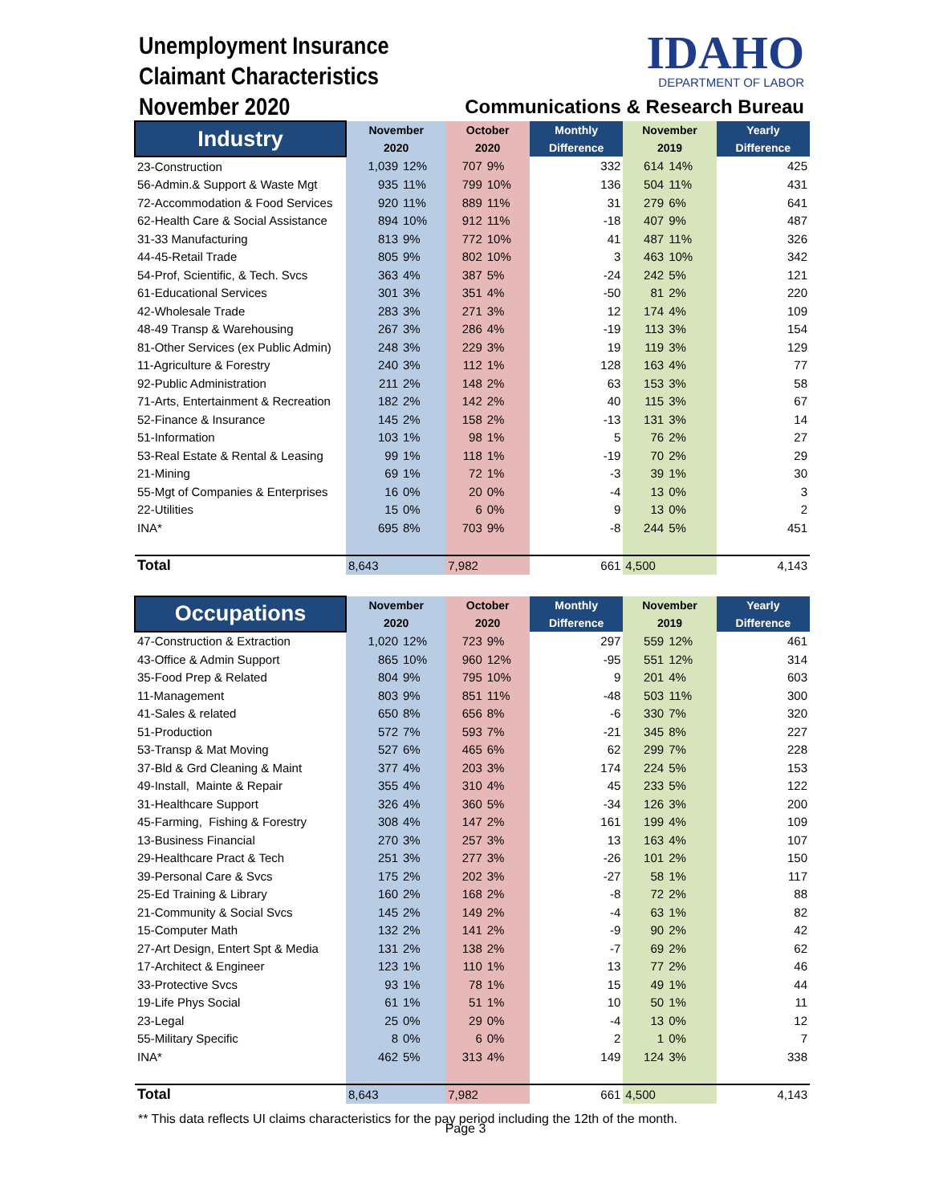Unemployment Insurance
Claimant Characteristics
November 2020
IDAHO
DEPARTMENT OF LABOR
Communications & Research Bureau
| Industry | November | | October | | Monthly | November | | Yearly |
| --- | --- | --- | --- | --- | --- | --- | --- | --- |
| | 2020 | | 2020 | | Difference | 2019 | | Difference |
| 23-Construction | 1,039 | 12% | 707 | 9% | 332 | 614 | 14% | 425 |
| 56-Admin.& Support & Waste Mgt | 935 | 11% | 799 | 10% | 136 | 504 | 11% | 431 |
| 72-Accommodation & Food Services | 920 | 11% | 889 | 11% | 31 | 279 | 6% | 641 |
| 62-Health Care & Social Assistance | 894 | 10% | 912 | 11% | -18 | 407 | 9% | 487 |
| 31-33 Manufacturing | 813 | 9% | 772 | 10% | 41 | 487 | 11% | 326 |
| 44-45-Retail Trade | 805 | 9% | 802 | 10% | 3 | 463 | 10% | 342 |
| 54-Prof, Scientific, & Tech. Svcs | 363 | 4% | 387 | 5% | -24 | 242 | 5% | 121 |
| 61-Educational Services | 301 | 3% | 351 | 4% | -50 | 81 | 2% | 220 |
| 42-Wholesale Trade | 283 | 3% | 271 | 3% | 12 | 174 | 4% | 109 |
| 48-49 Transp & Warehousing | 267 | 3% | 286 | 4% | -19 | 113 | 3% | 154 |
| 81-Other Services (ex Public Admin) | 248 | 3% | 229 | 3% | 19 | 119 | 3% | 129 |
| 11-Agriculture & Forestry | 240 | 3% | 112 | 1% | 128 | 163 | 4% | 77 |
| 92-Public Administration | 211 | 2% | 148 | 2% | 63 | 153 | 3% | 58 |
| 71-Arts, Entertainment & Recreation | 182 | 2% | 142 | 2% | 40 | 115 | 3% | 67 |
| 52-Finance & Insurance | 145 | 2% | 158 | 2% | -13 | 131 | 3% | 14 |
| 51-Information | 103 | 1% | 98 | 1% | 5 | 76 | 2% | 27 |
| 53-Real Estate & Rental & Leasing | 99 | 1% | 118 | 1% | -19 | 70 | 2% | 29 |
| 21-Mining | 69 | 1% | 72 | 1% | -3 | 39 | 1% | 30 |
| 55-Mgt of Companies & Enterprises | 16 | 0% | 20 | 0% | -4 | 13 | 0% | 3 |
| 22-Utilities | 15 | 0% | 6 | 0% | 9 | 13 | 0% | 2 |
| INA* | 695 | 8% | 703 | 9% | -8 | 244 | 5% | 451 |
| Total | 8,643 | | 7,982 | | 661 | 4,500 | | 4,143 |
| Occupations | November | | October | | Monthly | November | | Yearly |
| --- | --- | --- | --- | --- | --- | --- | --- | --- |
| | 2020 | | 2020 | | Difference | 2019 | | Difference |
| 47-Construction & Extraction | 1,020 | 12% | 723 | 9% | 297 | 559 | 12% | 461 |
| 43-Office & Admin Support | 865 | 10% | 960 | 12% | -95 | 551 | 12% | 314 |
| 35-Food Prep & Related | 804 | 9% | 795 | 10% | 9 | 201 | 4% | 603 |
| 11-Management | 803 | 9% | 851 | 11% | -48 | 503 | 11% | 300 |
| 41-Sales & related | 650 | 8% | 656 | 8% | -6 | 330 | 7% | 320 |
| 51-Production | 572 | 7% | 593 | 7% | -21 | 345 | 8% | 227 |
| 53-Transp & Mat Moving | 527 | 6% | 465 | 6% | 62 | 299 | 7% | 228 |
| 37-Bld & Grd Cleaning & Maint | 377 | 4% | 203 | 3% | 174 | 224 | 5% | 153 |
| 49-Install, Mainte & Repair | 355 | 4% | 310 | 4% | 45 | 233 | 5% | 122 |
| 31-Healthcare Support | 326 | 4% | 360 | 5% | -34 | 126 | 3% | 200 |
| 45-Farming, Fishing & Forestry | 308 | 4% | 147 | 2% | 161 | 199 | 4% | 109 |
| 13-Business Financial | 270 | 3% | 257 | 3% | 13 | 163 | 4% | 107 |
| 29-Healthcare Pract & Tech | 251 | 3% | 277 | 3% | -26 | 101 | 2% | 150 |
| 39-Personal Care & Svcs | 175 | 2% | 202 | 3% | -27 | 58 | 1% | 117 |
| 25-Ed Training & Library | 160 | 2% | 168 | 2% | -8 | 72 | 2% | 88 |
| 21-Community & Social Svcs | 145 | 2% | 149 | 2% | -4 | 63 | 1% | 82 |
| 15-Computer Math | 132 | 2% | 141 | 2% | -9 | 90 | 2% | 42 |
| 27-Art Design, Entert Spt & Media | 131 | 2% | 138 | 2% | -7 | 69 | 2% | 62 |
| 17-Architect & Engineer | 123 | 1% | 110 | 1% | 13 | 77 | 2% | 46 |
| 33-Protective Svcs | 93 | 1% | 78 | 1% | 15 | 49 | 1% | 44 |
| 19-Life Phys Social | 61 | 1% | 51 | 1% | 10 | 50 | 1% | 11 |
| 23-Legal | 25 | 0% | 29 | 0% | -4 | 13 | 0% | 12 |
| 55-Military Specific | 8 | 0% | 6 | 0% | 2 | 1 | 0% | 7 |
| INA* | 462 | 5% | 313 | 4% | 149 | 124 | 3% | 338 |
| Total | 8,643 | | 7,982 | | 661 | 4,500 | | 4,143 |
** This data reflects UI claims characteristics for the pay period including the 12th of the month.
Page 3